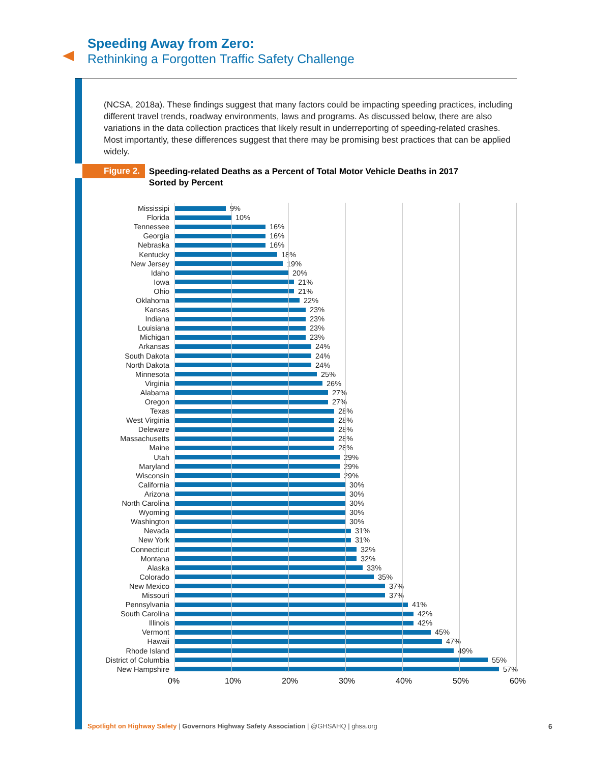Speeding Away from Zero:
Rethinking a Forgotten Traffic Safety Challenge
(NCSA, 2018a). These findings suggest that many factors could be impacting speeding practices, including different travel trends, roadway environments, laws and programs. As discussed below, there are also variations in the data collection practices that likely result in underreporting of speeding-related crashes. Most importantly, these differences suggest that there may be promising best practices that can be applied widely.
Figure 2.
Speeding-related Deaths as a Percent of Total Motor Vehicle Deaths in 2017
Sorted by Percent
Mississipi 9%
Florida 10%
Tennessee 16%
Georgia 16%
Nebraska 16%
Kentucky 18%
New Jersey 19%
Idaho 20%
Iowa 21%
Ohio 21%
Oklahoma 22%
Kansas 23%
Indiana 23%
Louisiana 23%
Michigan 23%
Arkansas 24%
South Dakota 24%
North Dakota 24%
Minnesota 25%
Virginia 26%
Alabama 27%
Oregon 27%
Texas 28%
West Virginia 28%
Deleware 28%
Massachusetts 28%
Maine 28%
Utah 29%
Maryland 29%
Wisconsin 29%
California 30%
Arizona 30%
North Carolina 30%
Wyoming 30%
Washington 30%
Nevada 31%
New York 31%
Connecticut 32%
Montana 32%
Alaska 33%
Colorado 35%
New Mexico 37%
Missouri 37%
Pennsylvania 41%
South Carolina 42%
Illinois 42%
Vermont 45%
Hawaii 47%
Rhode Island 49%
District of Columbia 55%
New Hampshire 57%
0% 10% 20% 30% 40% 50% 60%
Spotlight on Highway Safety | Governors Highway Safety Association | @GHSAHQ | ghsa.org
6